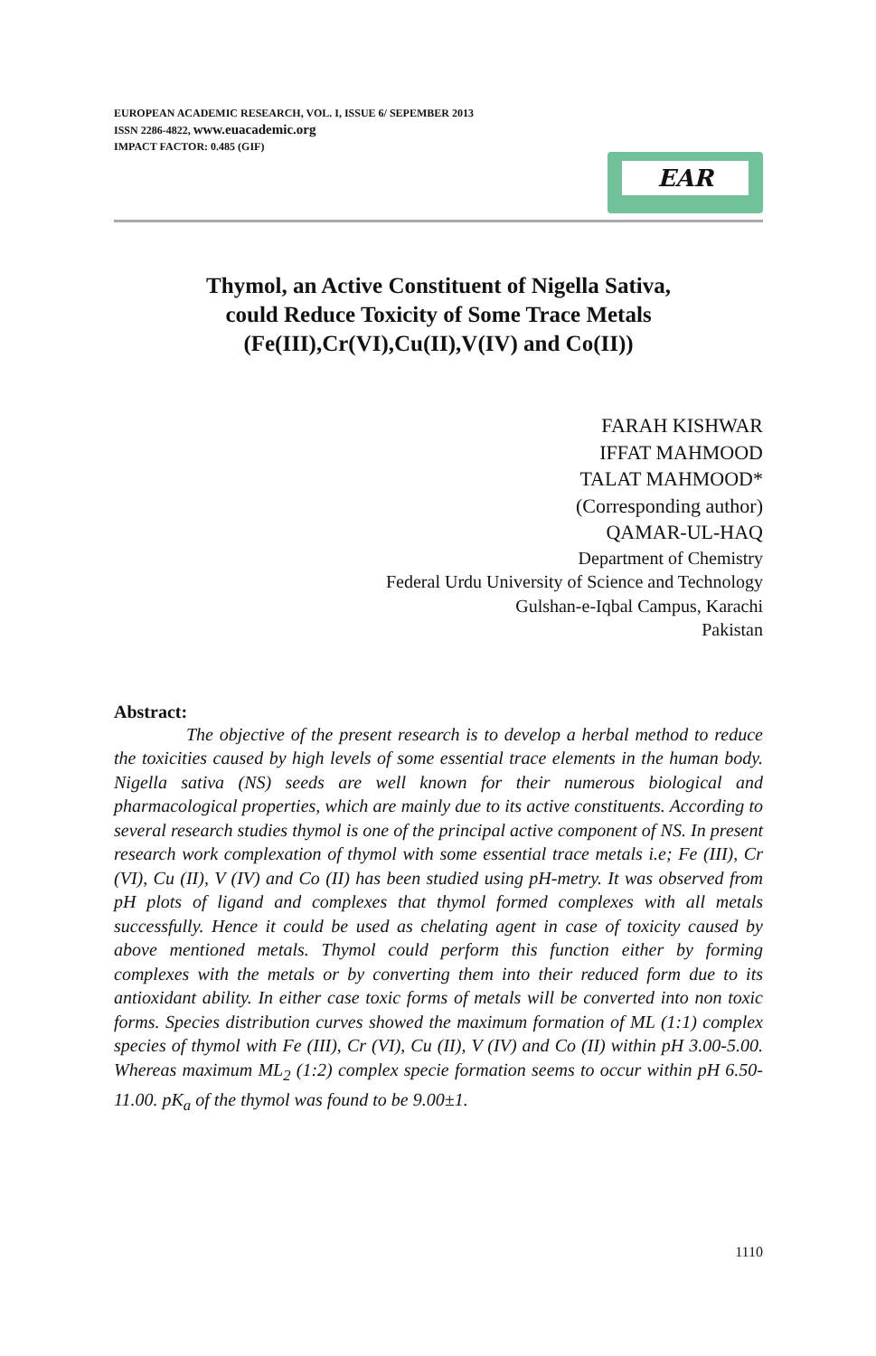EUROPEAN ACADEMIC RESEARCH, VOL. I, ISSUE 6/ SEPEMBER 2013
ISSN 2286-4822, www.euacademic.org
IMPACT FACTOR: 0.485 (GIF)
EAR
Thymol, an Active Constituent of Nigella Sativa,
could Reduce Toxicity of Some Trace Metals
(Fe(III),Cr(VI),Cu(II),V(IV) and Co(II))
FARAH KISHWAR
IFFAT MAHMOOD
TALAT MAHMOOD*
(Corresponding author)
QAMAR-UL-HAQ
Department of Chemistry
Federal Urdu University of Science and Technology
Gulshan-e-Iqbal Campus, Karachi
Pakistan
Abstract:
The objective of the present research is to develop a herbal method to reduce the toxicities caused by high levels of some essential trace elements in the human body. Nigella sativa (NS) seeds are well known for their numerous biological and pharmacological properties, which are mainly due to its active constituents. According to several research studies thymol is one of the principal active component of NS. In present research work complexation of thymol with some essential trace metals i.e; Fe (III), Cr (VI), Cu (II), V (IV) and Co (II) has been studied using pH-metry. It was observed from pH plots of ligand and complexes that thymol formed complexes with all metals successfully. Hence it could be used as chelating agent in case of toxicity caused by above mentioned metals. Thymol could perform this function either by forming complexes with the metals or by converting them into their reduced form due to its antioxidant ability. In either case toxic forms of metals will be converted into non toxic forms. Species distribution curves showed the maximum formation of ML (1:1) complex species of thymol with Fe (III), Cr (VI), Cu (II), V (IV) and Co (II) within pH 3.00-5.00. Whereas maximum ML<sub>2</sub> (1:2) complex specie formation seems to occur within pH 6.50-11.00. pK<sub>a</sub> of the thymol was found to be 9.00±1.
1110